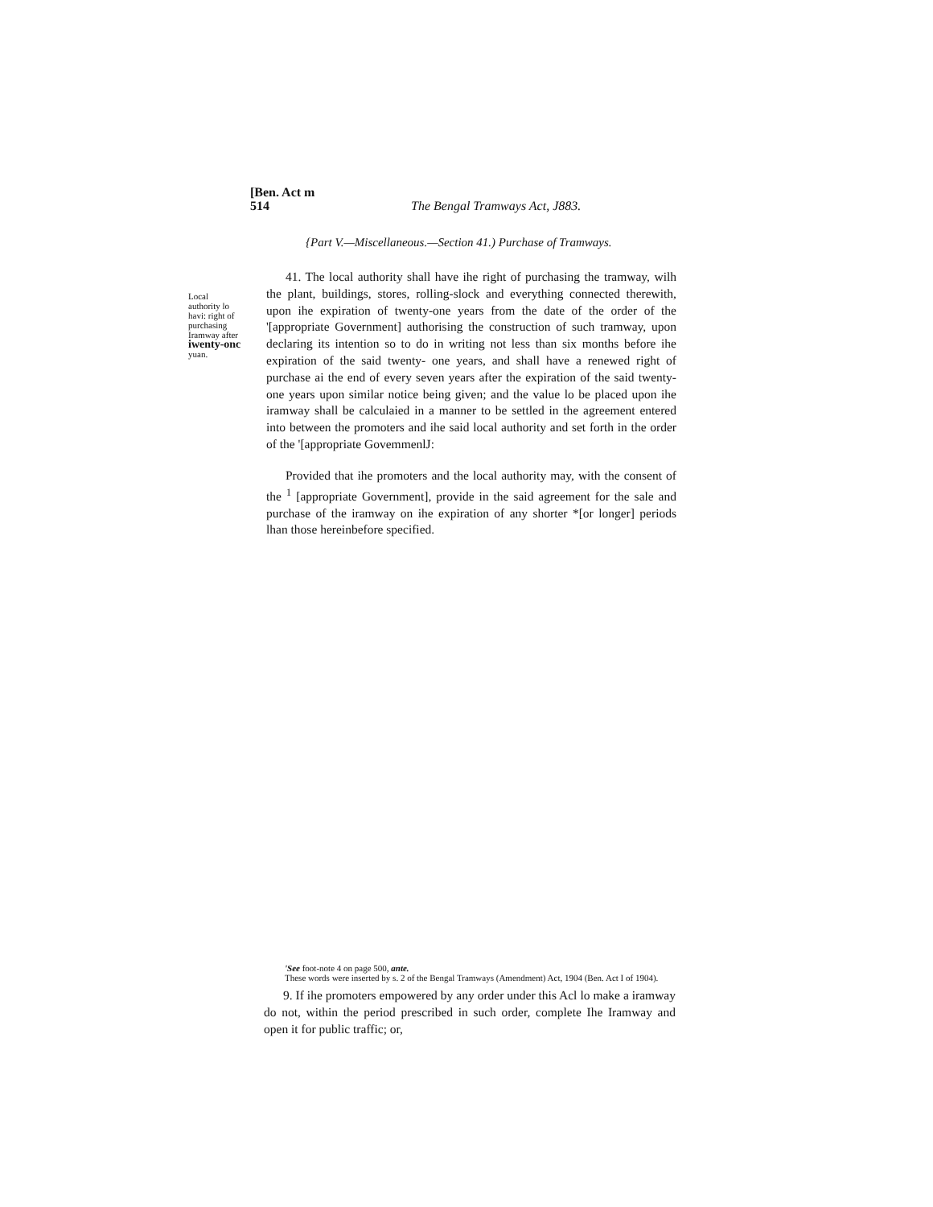[Ben. Act m
514
The Bengal Tramways Act, J883.
{Part V.—Miscellaneous.—Section 41.) Purchase of Tramways.
Local authority lo havi: right of purchasing Iramway after iwenty-onc yuan.
41. The local authority shall have ihe right of purchasing the tramway, wilh the plant, buildings, stores, rolling-slock and everything connected therewith, upon ihe expiration of twenty-one years from the date of the order of the '[appropriate Government] authorising the construction of such tramway, upon declaring its intention so to do in writing not less than six months before ihe expiration of the said twenty- one years, and shall have a renewed right of purchase ai the end of every seven years after the expiration of the said twenty-one years upon similar notice being given; and the value lo be placed upon ihe iramway shall be calculaied in a manner to be settled in the agreement entered into between the promoters and ihe said local authority and set forth in the order of the '[appropriate GovemmenlJ:
Provided that ihe promoters and the local authority may, with the consent of the <sup>1</sup> [appropriate Government], provide in the said agreement for the sale and purchase of the iramway on ihe expiration of any shorter *[or longer] periods lhan those hereinbefore specified.
'See foot-note 4 on page 500, ante.
These words were inserted by s. 2 of the Bengal Tramways (Amendment) Act, 1904 (Ben. Act I of 1904).
9. If ihe promoters empowered by any order under this Acl lo make a iramway do not, within the period prescribed in such order, complete Ihe Iramway and open it for public traffic; or,